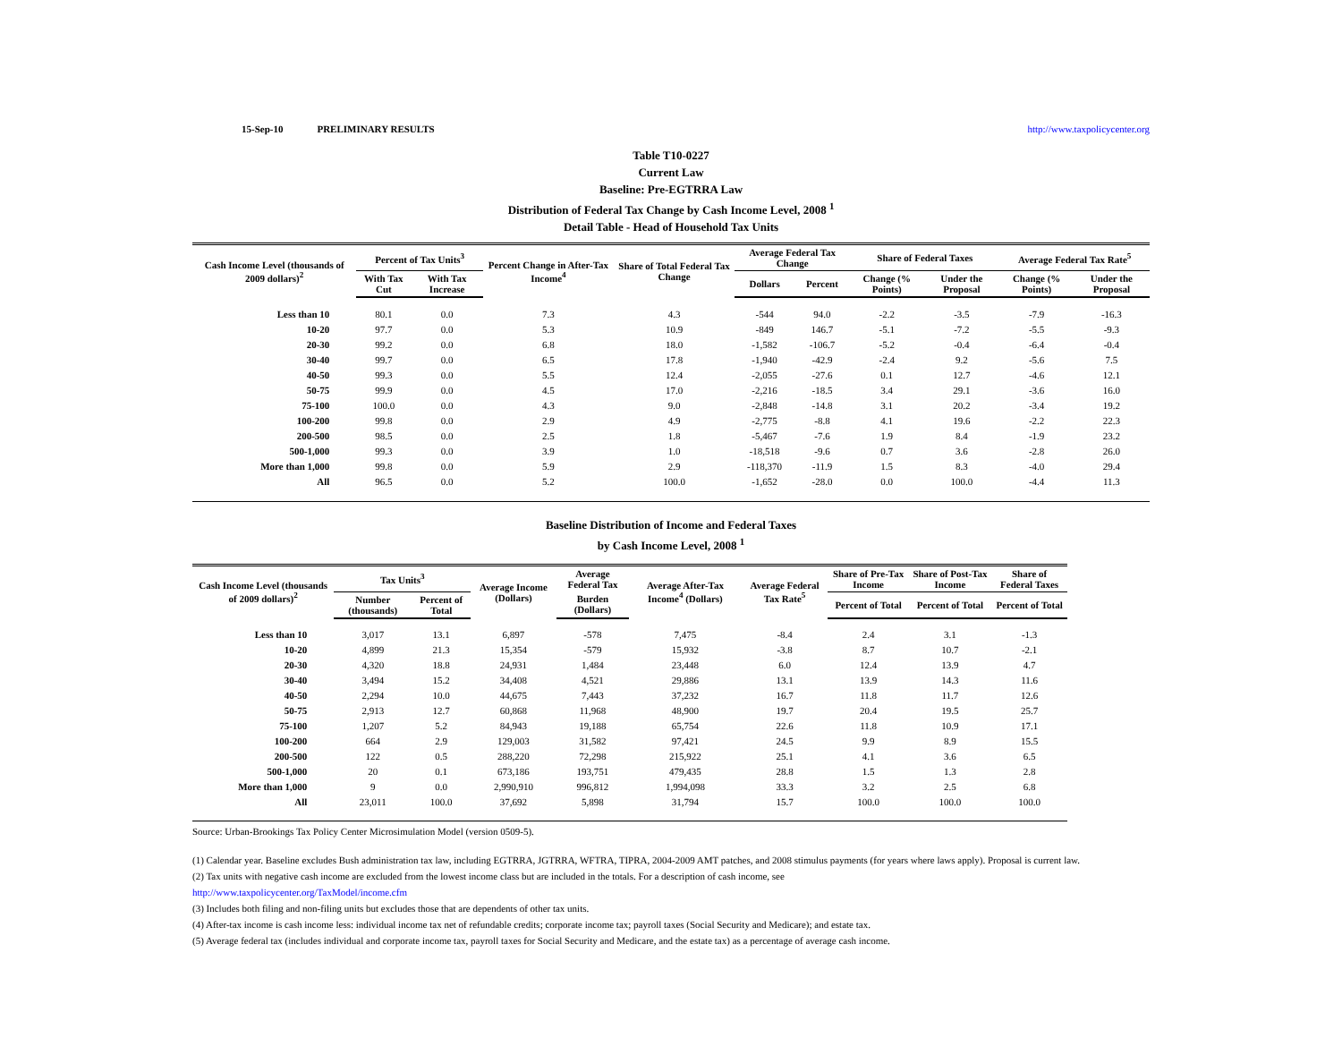15-Sep-10 PRELIMINARY RESULTS http://www.taxpolicycenter.org
Table T10-0227
Current Law
Baseline: Pre-EGTRRA Law
Distribution of Federal Tax Change by Cash Income Level, 2008 <sup>1</sup>
Detail Table - Head of Household Tax Units
| Cash Income Level (thousands of 2009 dollars)<sup>2</sup> | Percent of Tax Units<sup>3</sup> | | Percent Change in After-Tax Income<sup>4</sup> | Share of Total Federal Tax Change | Average Federal Tax Change | | Share of Federal Taxes | | Average Federal Tax Rate<sup>5</sup> | |
| --- | --- | --- | --- | --- | --- | --- | --- | --- | --- | --- |
| | With Tax Cut | With Tax Increase | | | Dollars | Percent | Change (% Points) | Under the Proposal | Change (% Points) | Under the Proposal |
| Less than 10 | 80.1 | 0.0 | 7.3 | 4.3 | -544 | 94.0 | -2.2 | -3.5 | -7.9 | -16.3 |
| 10-20 | 97.7 | 0.0 | 5.3 | 10.9 | -849 | 146.7 | -5.1 | -7.2 | -5.5 | -9.3 |
| 20-30 | 99.2 | 0.0 | 6.8 | 18.0 | -1,582 | -106.7 | -5.2 | -0.4 | -6.4 | -0.4 |
| 30-40 | 99.7 | 0.0 | 6.5 | 17.8 | -1,940 | -42.9 | -2.4 | 9.2 | -5.6 | 7.5 |
| 40-50 | 99.3 | 0.0 | 5.5 | 12.4 | -2,055 | -27.6 | 0.1 | 12.7 | -4.6 | 12.1 |
| 50-75 | 99.9 | 0.0 | 4.5 | 17.0 | -2,216 | -18.5 | 3.4 | 29.1 | -3.6 | 16.0 |
| 75-100 | 100.0 | 0.0 | 4.3 | 9.0 | -2,848 | -14.8 | 3.1 | 20.2 | -3.4 | 19.2 |
| 100-200 | 99.8 | 0.0 | 2.9 | 4.9 | -2,775 | -8.8 | 4.1 | 19.6 | -2.2 | 22.3 |
| 200-500 | 98.5 | 0.0 | 2.5 | 1.8 | -5,467 | -7.6 | 1.9 | 8.4 | -1.9 | 23.2 |
| 500-1,000 | 99.3 | 0.0 | 3.9 | 1.0 | -18,518 | -9.6 | 0.7 | 3.6 | -2.8 | 26.0 |
| More than 1,000 | 99.8 | 0.0 | 5.9 | 2.9 | -118,370 | -11.9 | 1.5 | 8.3 | -4.0 | 29.4 |
| All | 96.5 | 0.0 | 5.2 | 100.0 | -1,652 | -28.0 | 0.0 | 100.0 | -4.4 | 11.3 |
Baseline Distribution of Income and Federal Taxes
by Cash Income Level, 2008 <sup>1</sup>
| Cash Income Level (thousands of 2009 dollars)<sup>2</sup> | Tax Units<sup>3</sup> | | Average Income (Dollars) | Average Federal Tax | Average After-Tax Income<sup>4</sup> (Dollars) | Average Federal Tax Rate<sup>5</sup> | Share of Pre-Tax Income | Share of Post-Tax Income | Share of Federal Taxes |
| --- | --- | --- | --- | --- | --- | --- | --- | --- | --- |
| | Number (thousands) | Percent of Total | | Burden (Dollars) | | | Percent of Total | Percent of Total | Percent of Total |
| Less than 10 | 3,017 | 13.1 | 6,897 | -578 | 7,475 | -8.4 | 2.4 | 3.1 | -1.3 |
| 10-20 | 4,899 | 21.3 | 15,354 | -579 | 15,932 | -3.8 | 8.7 | 10.7 | -2.1 |
| 20-30 | 4,320 | 18.8 | 24,931 | 1,484 | 23,448 | 6.0 | 12.4 | 13.9 | 4.7 |
| 30-40 | 3,494 | 15.2 | 34,408 | 4,521 | 29,886 | 13.1 | 13.9 | 14.3 | 11.6 |
| 40-50 | 2,294 | 10.0 | 44,675 | 7,443 | 37,232 | 16.7 | 11.8 | 11.7 | 12.6 |
| 50-75 | 2,913 | 12.7 | 60,868 | 11,968 | 48,900 | 19.7 | 20.4 | 19.5 | 25.7 |
| 75-100 | 1,207 | 5.2 | 84,943 | 19,188 | 65,754 | 22.6 | 11.8 | 10.9 | 17.1 |
| 100-200 | 664 | 2.9 | 129,003 | 31,582 | 97,421 | 24.5 | 9.9 | 8.9 | 15.5 |
| 200-500 | 122 | 0.5 | 288,220 | 72,298 | 215,922 | 25.1 | 4.1 | 3.6 | 6.5 |
| 500-1,000 | 20 | 0.1 | 673,186 | 193,751 | 479,435 | 28.8 | 1.5 | 1.3 | 2.8 |
| More than 1,000 | 9 | 0.0 | 2,990,910 | 996,812 | 1,994,098 | 33.3 | 3.2 | 2.5 | 6.8 |
| All | 23,011 | 100.0 | 37,692 | 5,898 | 31,794 | 15.7 | 100.0 | 100.0 | 100.0 |
Source: Urban-Brookings Tax Policy Center Microsimulation Model (version 0509-5).
(1) Calendar year. Baseline excludes Bush administration tax law, including EGTRRA, JGTRRA, WFTRA, TIPRA, 2004-2009 AMT patches, and 2008 stimulus payments (for years where laws apply). Proposal is current law.
(2) Tax units with negative cash income are excluded from the lowest income class but are included in the totals. For a description of cash income, see
http://www.taxpolicycenter.org/TaxModel/income.cfm
(3) Includes both filing and non-filing units but excludes those that are dependents of other tax units.
(4) After-tax income is cash income less: individual income tax net of refundable credits; corporate income tax; payroll taxes (Social Security and Medicare); and estate tax.
(5) Average federal tax (includes individual and corporate income tax, payroll taxes for Social Security and Medicare, and the estate tax) as a percentage of average cash income.